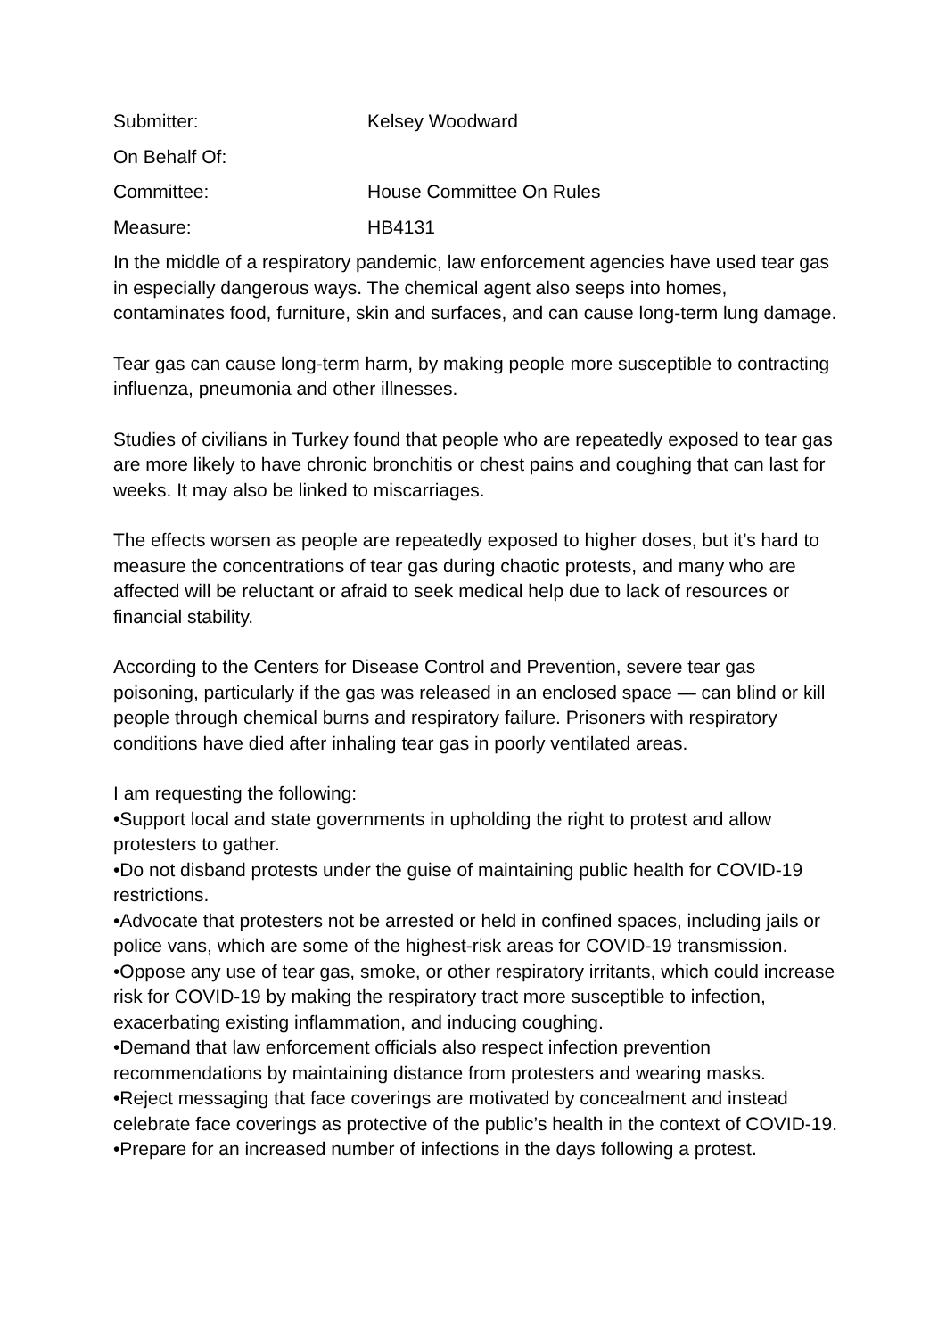Submitter: Kelsey Woodward
On Behalf Of:
Committee: House Committee On Rules
Measure: HB4131
In the middle of a respiratory pandemic, law enforcement agencies have used tear gas in especially dangerous ways. The chemical agent also seeps into homes, contaminates food, furniture, skin and surfaces, and can cause long-term lung damage.
Tear gas can cause long-term harm, by making people more susceptible to contracting influenza, pneumonia and other illnesses.
Studies of civilians in Turkey found that people who are repeatedly exposed to tear gas are more likely to have chronic bronchitis or chest pains and coughing that can last for weeks. It may also be linked to miscarriages.
The effects worsen as people are repeatedly exposed to higher doses, but it’s hard to measure the concentrations of tear gas during chaotic protests, and many who are affected will be reluctant or afraid to seek medical help due to lack of resources or financial stability.
According to the Centers for Disease Control and Prevention, severe tear gas poisoning, particularly if the gas was released in an enclosed space — can blind or kill people through chemical burns and respiratory failure. Prisoners with respiratory conditions have died after inhaling tear gas in poorly ventilated areas.
I am requesting the following:
•Support local and state governments in upholding the right to protest and allow protesters to gather.
•Do not disband protests under the guise of maintaining public health for COVID-19 restrictions.
•Advocate that protesters not be arrested or held in confined spaces, including jails or police vans, which are some of the highest-risk areas for COVID-19 transmission.
•Oppose any use of tear gas, smoke, or other respiratory irritants, which could increase risk for COVID-19 by making the respiratory tract more susceptible to infection, exacerbating existing inflammation, and inducing coughing.
•Demand that law enforcement officials also respect infection prevention recommendations by maintaining distance from protesters and wearing masks.
•Reject messaging that face coverings are motivated by concealment and instead celebrate face coverings as protective of the public’s health in the context of COVID-19.
•Prepare for an increased number of infections in the days following a protest.